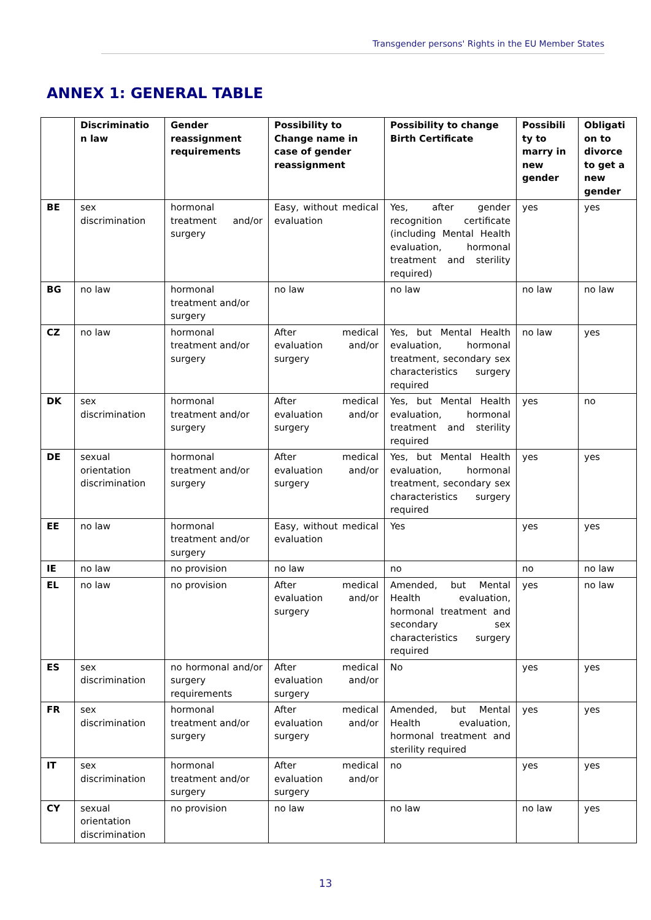Transgender persons' Rights in the EU Member States
ANNEX 1: GENERAL TABLE
| | Discriminatio n law | Gender reassignment requirements | Possibility to Change name in case of gender reassignment | Possibility to change Birth Certificate | Possibili ty to marry in new gender | Obligati on to divorce to get a new gender |
| --- | --- | --- | --- | --- | --- | --- |
| BE | sex discrimination | hormonal treatment and/or surgery | Easy, without medical evaluation | Yes, after gender recognition certificate (including Mental Health evaluation, hormonal treatment and sterility required) | yes | yes |
| BG | no law | hormonal treatment and/or surgery | no law | no law | no law | no law |
| CZ | no law | hormonal treatment and/or surgery | After medical evaluation and/or surgery | Yes, but Mental Health evaluation, hormonal treatment, secondary sex characteristics surgery required | no law | yes |
| DK | sex discrimination | hormonal treatment and/or surgery | After medical evaluation and/or surgery | Yes, but Mental Health evaluation, hormonal treatment and sterility required | yes | no |
| DE | sexual orientation discrimination | hormonal treatment and/or surgery | After medical evaluation and/or surgery | Yes, but Mental Health evaluation, hormonal treatment, secondary sex characteristics surgery required | yes | yes |
| EE | no law | hormonal treatment and/or surgery | Easy, without medical evaluation | Yes | yes | yes |
| IE | no law | no provision | no law | no | no | no law |
| EL | no law | no provision | After medical evaluation and/or surgery | Amended, but Mental Health evaluation, hormonal treatment and secondary sex characteristics surgery required | yes | no law |
| ES | sex discrimination | no hormonal and/or surgery requirements | After medical evaluation and/or surgery | No | yes | yes |
| FR | sex discrimination | hormonal treatment and/or surgery | After medical evaluation and/or surgery | Amended, but Mental Health evaluation, hormonal treatment and sterility required | yes | yes |
| IT | sex discrimination | hormonal treatment and/or surgery | After medical evaluation and/or surgery | no | yes | yes |
| CY | sexual orientation discrimination | no provision | no law | no law | no law | yes |
13